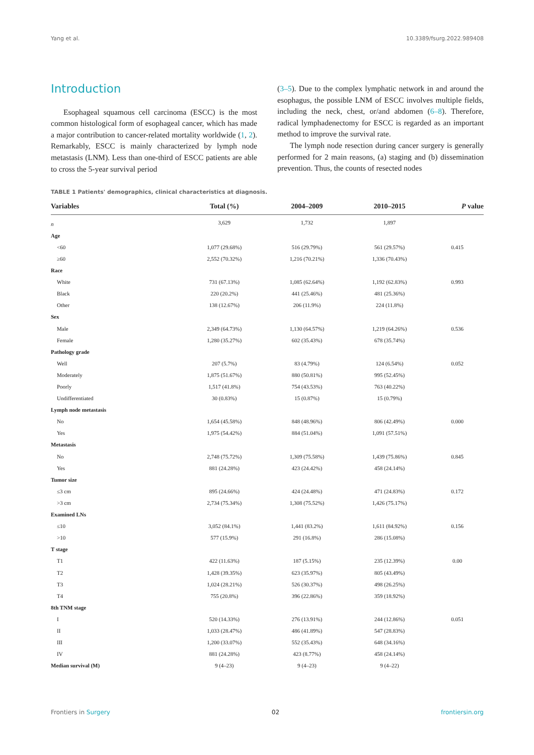Yang et al. 10.3389/fsurg.2022.989408
Introduction
Esophageal squamous cell carcinoma (ESCC) is the most common histological form of esophageal cancer, which has made a major contribution to cancer-related mortality worldwide (1, 2). Remarkably, ESCC is mainly characterized by lymph node metastasis (LNM). Less than one-third of ESCC patients are able to cross the 5-year survival period
(3–5). Due to the complex lymphatic network in and around the esophagus, the possible LNM of ESCC involves multiple fields, including the neck, chest, or/and abdomen (6–8). Therefore, radical lymphadenectomy for ESCC is regarded as an important method to improve the survival rate.
The lymph node resection during cancer surgery is generally performed for 2 main reasons, (a) staging and (b) dissemination prevention. Thus, the counts of resected nodes
TABLE 1 Patients' demographics, clinical characteristics at diagnosis.
| Variables | Total (%) | 2004–2009 | 2010–2015 | P value |
| --- | --- | --- | --- | --- |
| n | 3,629 | 1,732 | 1,897 | |
| Age | | | | |
| <60 | 1,077 (29.68%) | 516 (29.79%) | 561 (29.57%) | 0.415 |
| ≥60 | 2,552 (70.32%) | 1,216 (70.21%) | 1,336 (70.43%) | |
| Race | | | | |
| White | 731 (67.13%) | 1,085 (62.64%) | 1,192 (62.83%) | 0.993 |
| Black | 220 (20.2%) | 441 (25.46%) | 481 (25.36%) | |
| Other | 138 (12.67%) | 206 (11.9%) | 224 (11.8%) | |
| Sex | | | | |
| Male | 2,349 (64.73%) | 1,130 (64.57%) | 1,219 (64.26%) | 0.536 |
| Female | 1,280 (35.27%) | 602 (35.43%) | 678 (35.74%) | |
| Pathology grade | | | | |
| Well | 207 (5.7%) | 83 (4.79%) | 124 (6.54%) | 0.052 |
| Moderately | 1,875 (51.67%) | 880 (50.81%) | 995 (52.45%) | |
| Poorly | 1,517 (41.8%) | 754 (43.53%) | 763 (40.22%) | |
| Undifferentiated | 30 (0.83%) | 15 (0.87%) | 15 (0.79%) | |
| Lymph node metastasis | | | | |
| No | 1,654 (45.58%) | 848 (48.96%) | 806 (42.49%) | 0.000 |
| Yes | 1,975 (54.42%) | 884 (51.04%) | 1,091 (57.51%) | |
| Metastasis | | | | |
| No | 2,748 (75.72%) | 1,309 (75.58%) | 1,439 (75.86%) | 0.845 |
| Yes | 881 (24.28%) | 423 (24.42%) | 458 (24.14%) | |
| Tumor size | | | | |
| ≤3 cm | 895 (24.66%) | 424 (24.48%) | 471 (24.83%) | 0.172 |
| >3 cm | 2,734 (75.34%) | 1,308 (75.52%) | 1,426 (75.17%) | |
| Examined LNs | | | | |
| ≤10 | 3,052 (84.1%) | 1,441 (83.2%) | 1,611 (84.92%) | 0.156 |
| >10 | 577 (15.9%) | 291 (16.8%) | 286 (15.08%) | |
| T stage | | | | |
| T1 | 422 (11.63%) | 187 (5.15%) | 235 (12.39%) | 0.00 |
| T2 | 1,428 (39.35%) | 623 (35.97%) | 805 (43.49%) | |
| T3 | 1,024 (28.21%) | 526 (30.37%) | 498 (26.25%) | |
| T4 | 755 (20.8%) | 396 (22.86%) | 359 (18.92%) | |
| 8th TNM stage | | | | |
| I | 520 (14.33%) | 276 (13.91%) | 244 (12.86%) | 0.051 |
| II | 1,033 (28.47%) | 486 (41.89%) | 547 (28.83%) | |
| III | 1,200 (33.07%) | 552 (35.43%) | 648 (34.16%) | |
| IV | 881 (24.28%) | 423 (8.77%) | 458 (24.14%) | |
| Median survival (M) | 9 (4–23) | 9 (4–23) | 9 (4–22) | |
Frontiers in Surgery 02 frontiersin.org